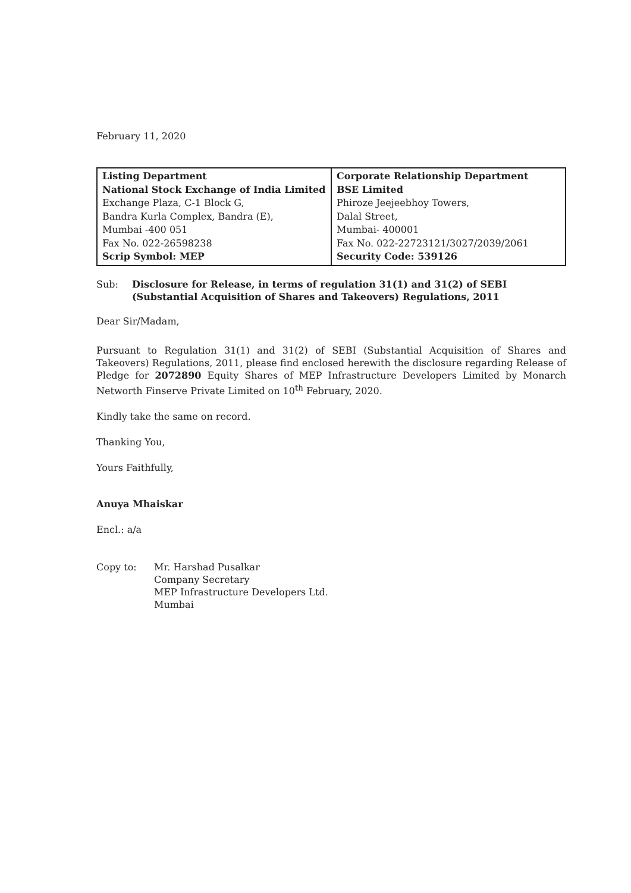February 11, 2020
| Listing Department National Stock Exchange of India Limited Exchange Plaza, C-1 Block G, Bandra Kurla Complex, Bandra (E), Mumbai -400 051 Fax No. 022-26598238 Scrip Symbol: MEP | Corporate Relationship Department BSE Limited Phiroze Jeejeebhoy Towers, Dalal Street, Mumbai- 400001 Fax No. 022-22723121/3027/2039/2061 Security Code: 539126 |
Sub: Disclosure for Release, in terms of regulation 31(1) and 31(2) of SEBI (Substantial Acquisition of Shares and Takeovers) Regulations, 2011
Dear Sir/Madam,
Pursuant to Regulation 31(1) and 31(2) of SEBI (Substantial Acquisition of Shares and Takeovers) Regulations, 2011, please find enclosed herewith the disclosure regarding Release of Pledge for 2072890 Equity Shares of MEP Infrastructure Developers Limited by Monarch Networth Finserve Private Limited on 10<sup>th</sup> February, 2020.
Kindly take the same on record.
Thanking You,
Yours Faithfully,
Anuya Mhaiskar
Encl.: a/a
Copy to: Mr. Harshad Pusalkar
Company Secretary
MEP Infrastructure Developers Ltd.
Mumbai